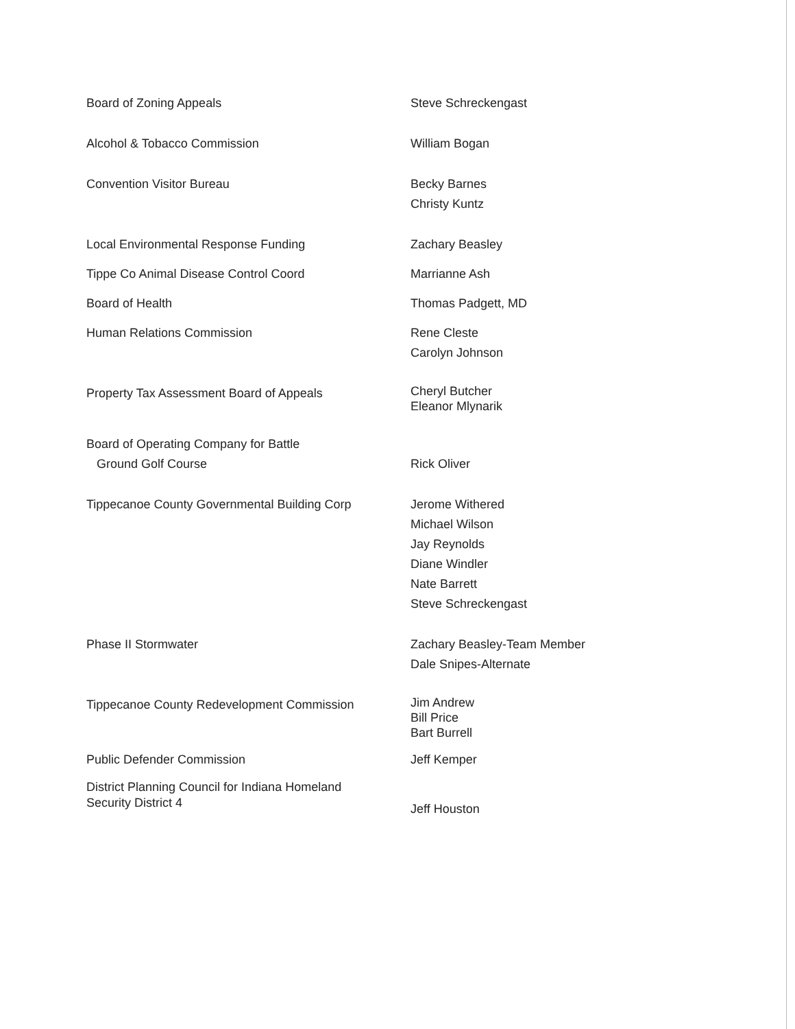| Board of Zoning Appeals | Steve Schreckengast |
| Alcohol & Tobacco Commission | William Bogan |
| Convention Visitor Bureau | Becky Barnes Christy Kuntz |
| Local Environmental Response Funding | Zachary Beasley |
| Tippe Co Animal Disease Control Coord | Marrianne Ash |
| Board of Health | Thomas Padgett, MD |
| Human Relations Commission | Rene Cleste Carolyn Johnson |
| Property Tax Assessment Board of Appeals | Cheryl Butcher Eleanor Mlynarik |
| Board of Operating Company for Battle Ground Golf Course | Rick Oliver |
| Tippecanoe County Governmental Building Corp | Jerome Withered Michael Wilson Jay Reynolds Diane Windler Nate Barrett Steve Schreckengast |
| Phase II Stormwater | Zachary Beasley-Team Member Dale Snipes-Alternate |
| Tippecanoe County Redevelopment Commission | Jim Andrew Bill Price Bart Burrell |
| Public Defender Commission | Jeff Kemper |
| District Planning Council for Indiana Homeland Security District 4 | Jeff Houston |